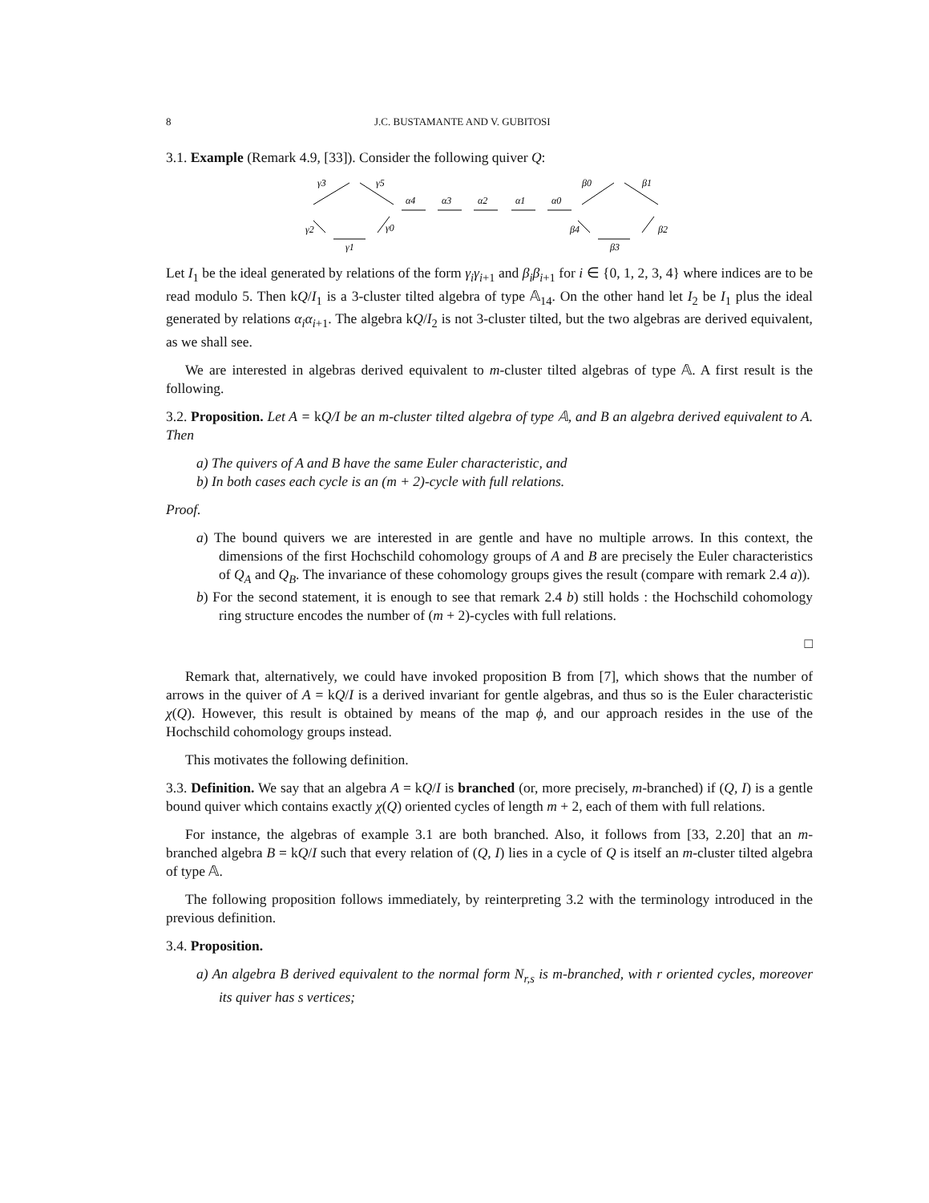8 J.C. BUSTAMANTE AND V. GUBITOSI
3.1. Example (Remark 4.9, [33]). Consider the following quiver Q:
γ3
γ5
γ2
γ0
γ1
α4
α3
α2
α1
α0
β0
β1
β4
β2
β3
Let I<sub>1</sub> be the ideal generated by relations of the form γ<sub>i</sub>γ<sub>i+1</sub> and β<sub>i</sub>β<sub>i+1</sub> for i ∈ {0, 1, 2, 3, 4} where indices are to be read modulo 5. Then kQ/I<sub>1</sub> is a 3-cluster tilted algebra of type 𝔸<sub>14</sub>. On the other hand let I<sub>2</sub> be I<sub>1</sub> plus the ideal generated by relations α<sub>i</sub>α<sub>i+1</sub>. The algebra kQ/I<sub>2</sub> is not 3-cluster tilted, but the two algebras are derived equivalent, as we shall see.
We are interested in algebras derived equivalent to m-cluster tilted algebras of type 𝔸. A first result is the following.
3.2. Proposition. Let A = kQ/I be an m-cluster tilted algebra of type 𝔸, and B an algebra derived equivalent to A. Then
a) The quivers of A and B have the same Euler characteristic, and
b) In both cases each cycle is an (m + 2)-cycle with full relations.
Proof.
a) The bound quivers we are interested in are gentle and have no multiple arrows. In this context, the dimensions of the first Hochschild cohomology groups of A and B are precisely the Euler characteristics of Q<sub>A</sub> and Q<sub>B</sub>. The invariance of these cohomology groups gives the result (compare with remark 2.4 a)).
b) For the second statement, it is enough to see that remark 2.4 b) still holds : the Hochschild cohomology ring structure encodes the number of (m + 2)-cycles with full relations.
□
Remark that, alternatively, we could have invoked proposition B from [7], which shows that the number of arrows in the quiver of A = kQ/I is a derived invariant for gentle algebras, and thus so is the Euler characteristic χ(Q). However, this result is obtained by means of the map ϕ, and our approach resides in the use of the Hochschild cohomology groups instead.
This motivates the following definition.
3.3. Definition. We say that an algebra A = kQ/I is branched (or, more precisely, m-branched) if (Q, I) is a gentle bound quiver which contains exactly χ(Q) oriented cycles of length m + 2, each of them with full relations.
For instance, the algebras of example 3.1 are both branched. Also, it follows from [33, 2.20] that an m-branched algebra B = kQ/I such that every relation of (Q, I) lies in a cycle of Q is itself an m-cluster tilted algebra of type 𝔸.
The following proposition follows immediately, by reinterpreting 3.2 with the terminology introduced in the previous definition.
3.4. Proposition.
a) An algebra B derived equivalent to the normal form N<sub>r,s</sub> is m-branched, with r oriented cycles, moreover its quiver has s vertices;